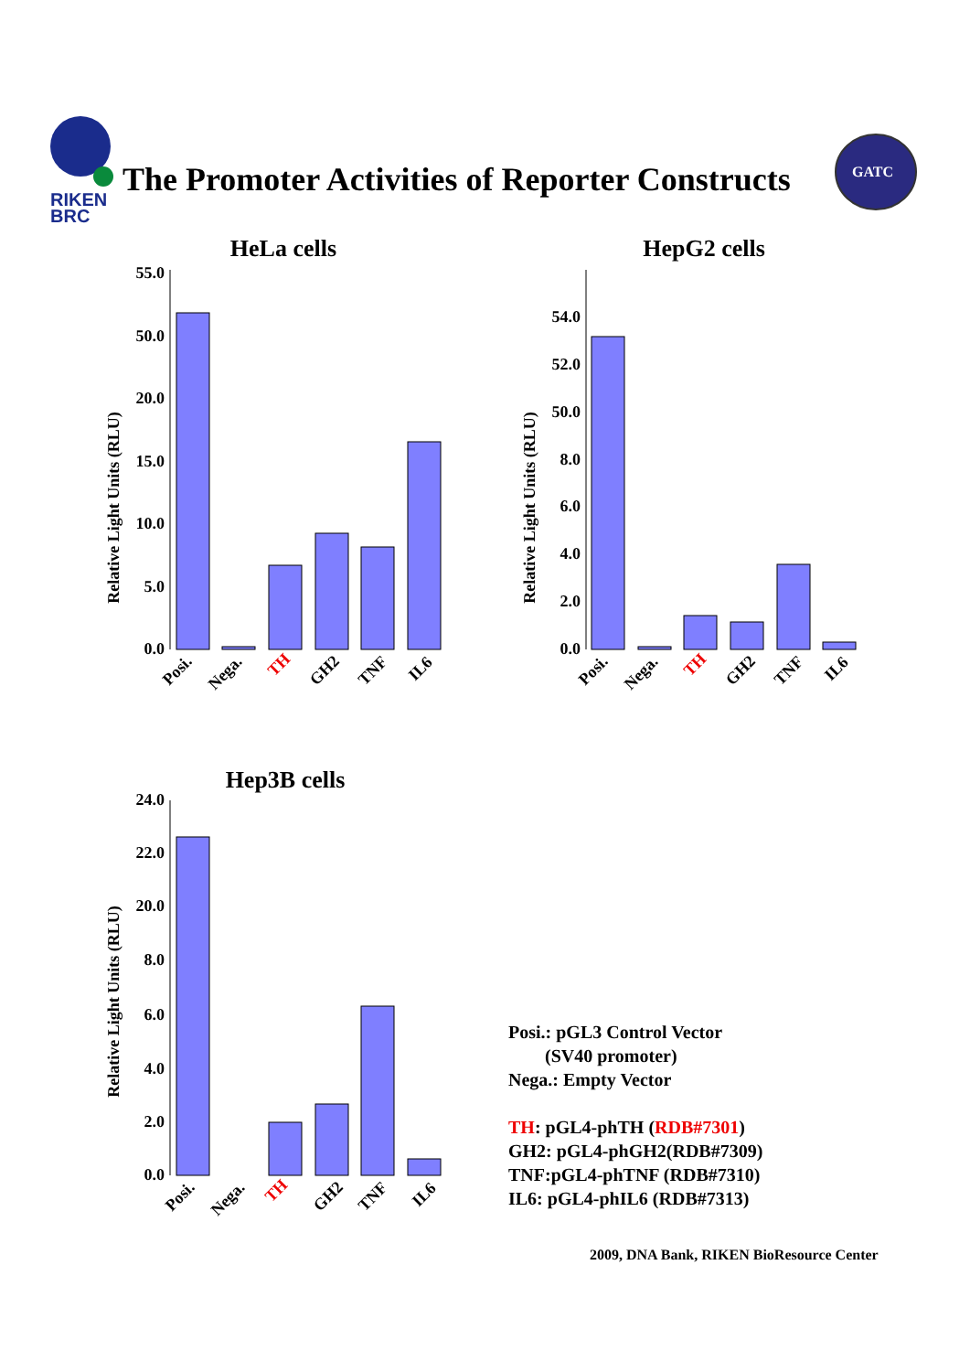RIKEN
BRC
The Promoter Activities of Reporter Constructs
GATC
HeLa cells
Relative Light Units (RLU)
55.0
50.0
20.0
15.0
10.0
5.0
0.0
Posi.
Nega.
TH
GH2
TNF
IL6
HepG2 cells
Relative Light Units (RLU)
54.0
52.0
50.0
8.0
6.0
4.0
2.0
0.0
Posi.
Nega.
TH
GH2
TNF
IL6
Hep3B cells
Relative Light Units (RLU)
24.0
22.0
20.0
8.0
6.0
4.0
2.0
0.0
Posi.
Nega.
TH
GH2
TNF
IL6
Posi.: pGL3 Control Vector
(SV40 promoter)
Nega.: Empty Vector
TH: pGL4-phTH (RDB#7301)
GH2: pGL4-phGH2(RDB#7309)
TNF:pGL4-phTNF (RDB#7310)
IL6: pGL4-phIL6 (RDB#7313)
2009, DNA Bank, RIKEN BioResource Center